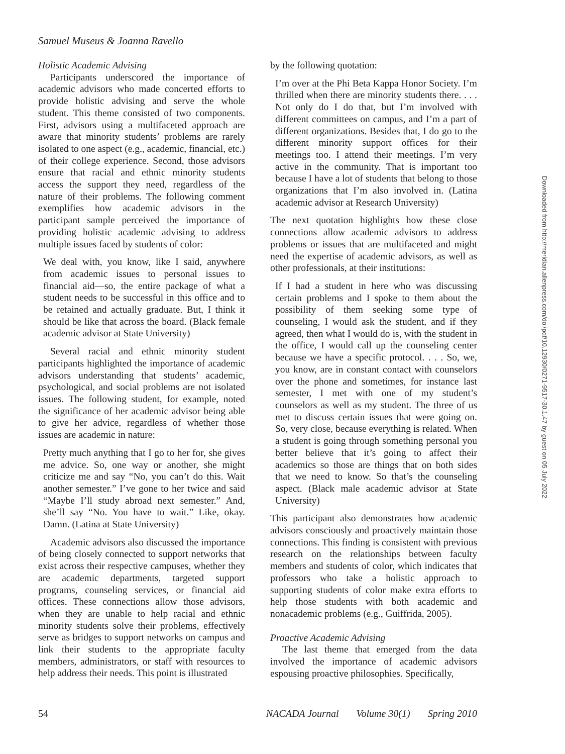Samuel Museus & Joanna Ravello
Holistic Academic Advising
Participants underscored the importance of academic advisors who made concerted efforts to provide holistic advising and serve the whole student. This theme consisted of two components. First, advisors using a multifaceted approach are aware that minority students’ problems are rarely isolated to one aspect (e.g., academic, financial, etc.) of their college experience. Second, those advisors ensure that racial and ethnic minority students access the support they need, regardless of the nature of their problems. The following comment exemplifies how academic advisors in the participant sample perceived the importance of providing holistic academic advising to address multiple issues faced by students of color:
We deal with, you know, like I said, anywhere from academic issues to personal issues to financial aid—so, the entire package of what a student needs to be successful in this office and to be retained and actually graduate. But, I think it should be like that across the board. (Black female academic advisor at State University)
Several racial and ethnic minority student participants highlighted the importance of academic advisors understanding that students’ academic, psychological, and social problems are not isolated issues. The following student, for example, noted the significance of her academic advisor being able to give her advice, regardless of whether those issues are academic in nature:
Pretty much anything that I go to her for, she gives me advice. So, one way or another, she might criticize me and say “No, you can’t do this. Wait another semester.” I’ve gone to her twice and said “Maybe I’ll study abroad next semester.” And, she’ll say “No. You have to wait.” Like, okay. Damn. (Latina at State University)
Academic advisors also discussed the importance of being closely connected to support networks that exist across their respective campuses, whether they are academic departments, targeted support programs, counseling services, or financial aid offices. These connections allow those advisors, when they are unable to help racial and ethnic minority students solve their problems, effectively serve as bridges to support networks on campus and link their students to the appropriate faculty members, administrators, or staff with resources to help address their needs. This point is illustrated
by the following quotation:
I’m over at the Phi Beta Kappa Honor Society. I’m thrilled when there are minority students there. . . . Not only do I do that, but I’m involved with different committees on campus, and I’m a part of different organizations. Besides that, I do go to the different minority support offices for their meetings too. I attend their meetings. I’m very active in the community. That is important too because I have a lot of students that belong to those organizations that I’m also involved in. (Latina academic advisor at Research University)
The next quotation highlights how these close connections allow academic advisors to address problems or issues that are multifaceted and might need the expertise of academic advisors, as well as other professionals, at their institutions:
If I had a student in here who was discussing certain problems and I spoke to them about the possibility of them seeking some type of counseling, I would ask the student, and if they agreed, then what I would do is, with the student in the office, I would call up the counseling center because we have a specific protocol. . . . So, we, you know, are in constant contact with counselors over the phone and sometimes, for instance last semester, I met with one of my student’s counselors as well as my student. The three of us met to discuss certain issues that were going on. So, very close, because everything is related. When a student is going through something personal you better believe that it’s going to affect their academics so those are things that on both sides that we need to know. So that’s the counseling aspect. (Black male academic advisor at State University)
This participant also demonstrates how academic advisors consciously and proactively maintain those connections. This finding is consistent with previous research on the relationships between faculty members and students of color, which indicates that professors who take a holistic approach to supporting students of color make extra efforts to help those students with both academic and nonacademic problems (e.g., Guiffrida, 2005).
Proactive Academic Advising
The last theme that emerged from the data involved the importance of academic advisors espousing proactive philosophies. Specifically,
54 NACADA Journal Volume 30(1) Spring 2010
Downloaded from http://meridian.allenpress.com/doi/pdf/10.12930/0271-9517-30.1.47 by guest on 05 July 2022